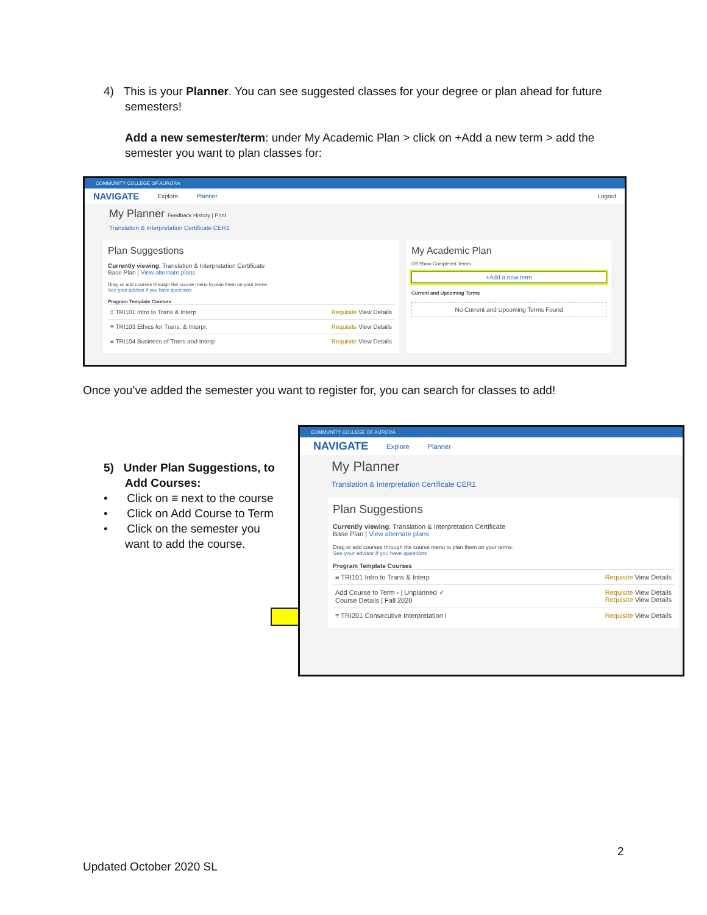4) This is your Planner. You can see suggested classes for your degree or plan ahead for future
semesters!
Add a new semester/term: under My Academic Plan > click on +Add a new term > add the semester you want to plan classes for:
COMMUNITY COLLEGE OF AURORA
NAVIGATE Explore Planner Logout
My Planner Feedback History | Print
Translation & Interpretation Certificate CER1
Plan Suggestions
Currently viewing: Translation & Interpretation Certificate
Base Plan | View alternate plans
Drag or add courses through the course menu to plan them on your terms.
See your advisor if you have questions
Program Template Courses
≡ TRI101 Intro to Trans & Interp Requisite View Details
≡ TRI103 Ethics for Trans. & Interpr. Requisite View Details
≡ TRI104 Business of Trans and Interp Requisite View Details
My Academic Plan
Off Show Completed Terms
+Add a new term
Current and Upcoming Terms
No Current and Upcoming Terms Found
Once you’ve added the semester you want to register for, you can search for classes to add!
5) Under Plan Suggestions, to
Add Courses:
• Click on ≡ next to the course
• Click on Add Course to Term
• Click on the semester you
want to add the course.
COMMUNITY COLLEGE OF AURORA
NAVIGATE Explore Planner
My Planner
Translation & Interpretation Certificate CER1
Plan Suggestions
Currently viewing: Translation & Interpretation Certificate
Base Plan | View alternate plans
Drag or add courses through the course menu to plan them on your terms.
See your advisor if you have questions
Program Template Courses
≡ TRI101 Intro to Trans & Interp Requisite View Details
Add Course to Term › | Unplanned ✓
Course Details | Fall 2020 Requisite View Details
Requisite View Details
≡ TRI201 Consecutive Interpretation I Requisite View Details
2
Updated October 2020 SL